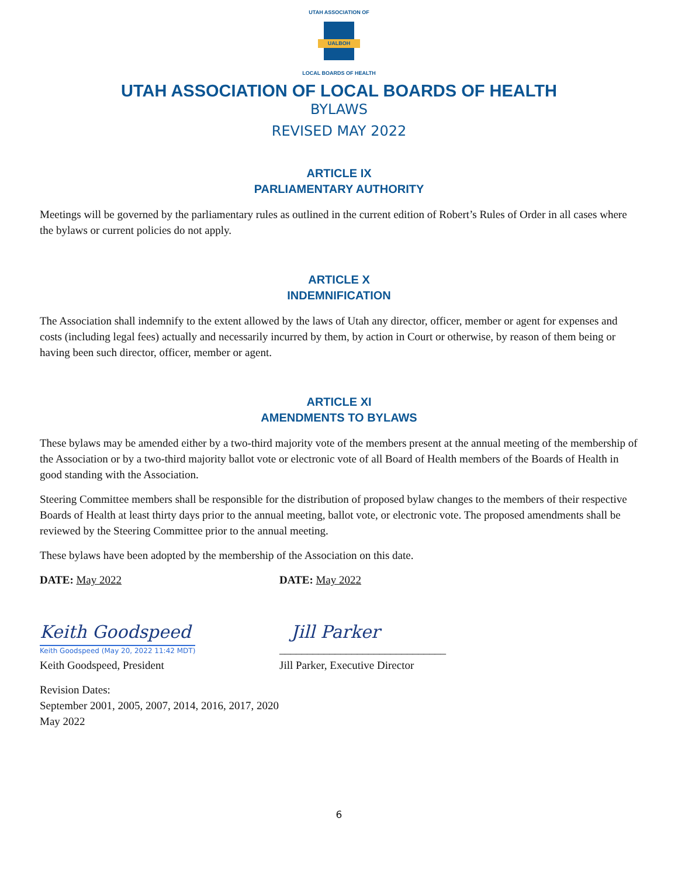UTAH ASSOCIATION OF
UALBOH
LOCAL BOARDS OF HEALTH
UTAH ASSOCIATION OF LOCAL BOARDS OF HEALTH
BYLAWS
REVISED MAY 2022
ARTICLE IX
PARLIAMENTARY AUTHORITY
Meetings will be governed by the parliamentary rules as outlined in the current edition of Robert’s Rules of Order in all cases where the bylaws or current policies do not apply.
ARTICLE X
INDEMNIFICATION
The Association shall indemnify to the extent allowed by the laws of Utah any director, officer, member or agent for expenses and costs (including legal fees) actually and necessarily incurred by them, by action in Court or otherwise, by reason of them being or having been such director, officer, member or agent.
ARTICLE XI
AMENDMENTS TO BYLAWS
These bylaws may be amended either by a two-third majority vote of the members present at the annual meeting of the membership of the Association or by a two-third majority ballot vote or electronic vote of all Board of Health members of the Boards of Health in good standing with the Association.
Steering Committee members shall be responsible for the distribution of proposed bylaw changes to the members of their respective Boards of Health at least thirty days prior to the annual meeting, ballot vote, or electronic vote. The proposed amendments shall be reviewed by the Steering Committee prior to the annual meeting.
These bylaws have been adopted by the membership of the Association on this date.
DATE: May 2022 DATE: May 2022
Keith Goodspeed
Keith Goodspeed (May 20, 2022 11:42 MDT)
Jill Parker
______________________________
Keith Goodspeed, President Jill Parker, Executive Director
Revision Dates:
September 2001, 2005, 2007, 2014, 2016, 2017, 2020
May 2022
6